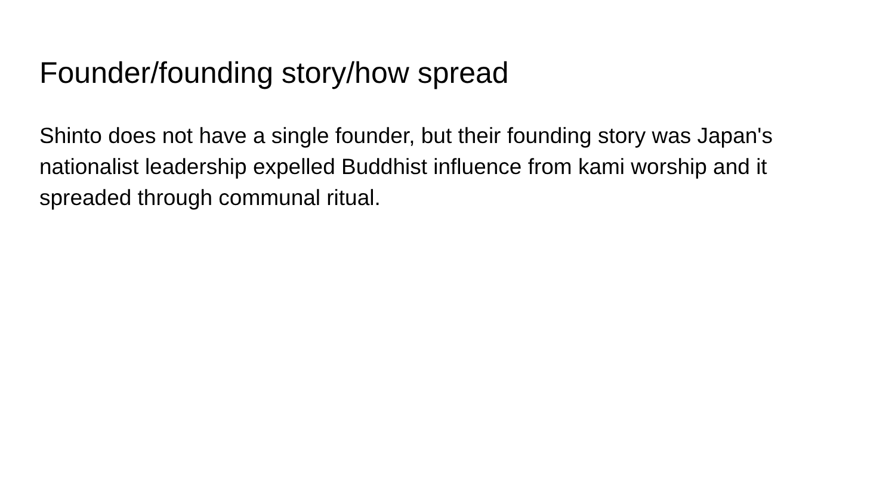Founder/founding story/how spread
Shinto does not have a single founder, but their founding story was Japan's nationalist leadership expelled Buddhist influence from kami worship and it spreaded through communal ritual.